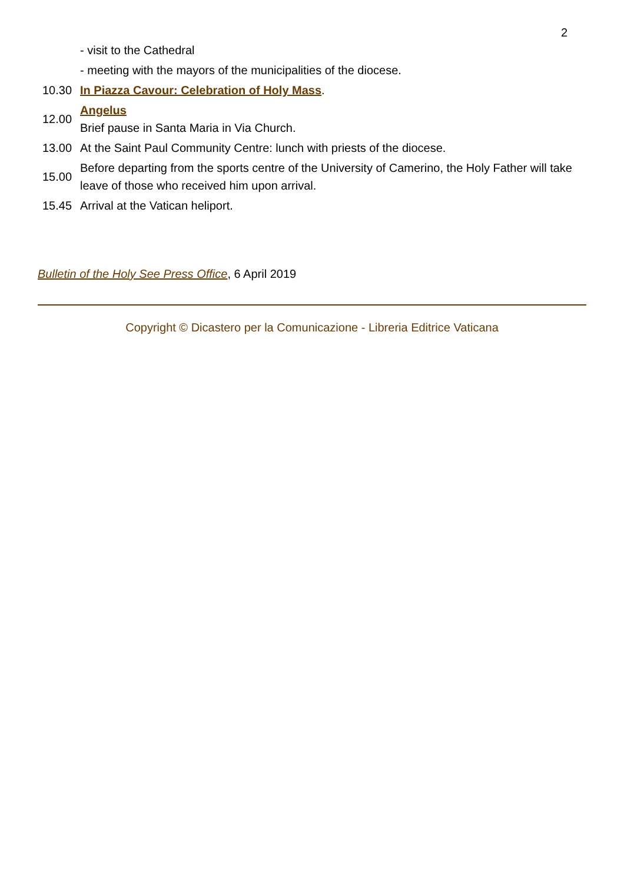2
| | - visit to the Cathedral |
| | - meeting with the mayors of the municipalities of the diocese. |
| 10.30 | In Piazza Cavour: Celebration of Holy Mass . |
| 12.00 | Angelus Brief pause in Santa Maria in Via Church. |
| 13.00 | At the Saint Paul Community Centre: lunch with priests of the diocese. |
| 15.00 | Before departing from the sports centre of the University of Camerino, the Holy Father will take leave of those who received him upon arrival. |
| 15.45 | Arrival at the Vatican heliport. |
Bulletin of the Holy See Press Office, 6 April 2019
Copyright © Dicastero per la Comunicazione - Libreria Editrice Vaticana